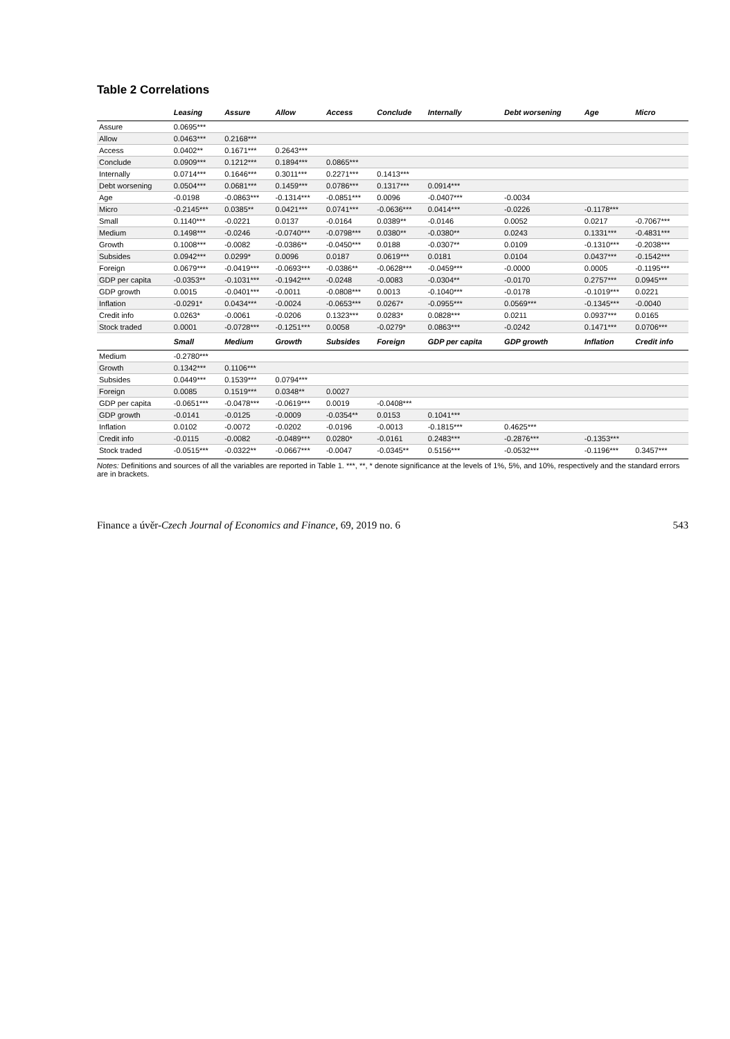Table 2 Correlations
| | Leasing | Assure | Allow | Access | Conclude | Internally | Debt worsening | Age | Micro |
| --- | --- | --- | --- | --- | --- | --- | --- | --- | --- |
| Assure | 0.0695*** | | | | | | | | |
| Allow | 0.0463*** | 0.2168*** | | | | | | | |
| Access | 0.0402** | 0.1671*** | 0.2643*** | | | | | | |
| Conclude | 0.0909*** | 0.1212*** | 0.1894*** | 0.0865*** | | | | | |
| Internally | 0.0714*** | 0.1646*** | 0.3011*** | 0.2271*** | 0.1413*** | | | | |
| Debt worsening | 0.0504*** | 0.0681*** | 0.1459*** | 0.0786*** | 0.1317*** | 0.0914*** | | | |
| Age | -0.0198 | -0.0863*** | -0.1314*** | -0.0851*** | 0.0096 | -0.0407*** | -0.0034 | | |
| Micro | -0.2145*** | 0.0385** | 0.0421*** | 0.0741*** | -0.0636*** | 0.0414*** | -0.0226 | -0.1178*** | |
| Small | 0.1140*** | -0.0221 | 0.0137 | -0.0164 | 0.0389** | -0.0146 | 0.0052 | 0.0217 | -0.7067*** |
| Medium | 0.1498*** | -0.0246 | -0.0740*** | -0.0798*** | 0.0380** | -0.0380** | 0.0243 | 0.1331*** | -0.4831*** |
| Growth | 0.1008*** | -0.0082 | -0.0386** | -0.0450*** | 0.0188 | -0.0307** | 0.0109 | -0.1310*** | -0.2038*** |
| Subsides | 0.0942*** | 0.0299* | 0.0096 | 0.0187 | 0.0619*** | 0.0181 | 0.0104 | 0.0437*** | -0.1542*** |
| Foreign | 0.0679*** | -0.0419*** | -0.0693*** | -0.0386** | -0.0628*** | -0.0459*** | -0.0000 | 0.0005 | -0.1195*** |
| GDP per capita | -0.0353** | -0.1031*** | -0.1942*** | -0.0248 | -0.0083 | -0.0304** | -0.0170 | 0.2757*** | 0.0945*** |
| GDP growth | 0.0015 | -0.0401*** | -0.0011 | -0.0808*** | 0.0013 | -0.1040*** | -0.0178 | -0.1019*** | 0.0221 |
| Inflation | -0.0291* | 0.0434*** | -0.0024 | -0.0653*** | 0.0267* | -0.0955*** | 0.0569*** | -0.1345*** | -0.0040 |
| Credit info | 0.0263* | -0.0061 | -0.0206 | 0.1323*** | 0.0283* | 0.0828*** | 0.0211 | 0.0937*** | 0.0165 |
| Stock traded | 0.0001 | -0.0728*** | -0.1251*** | 0.0058 | -0.0279* | 0.0863*** | -0.0242 | 0.1471*** | 0.0706*** |
| | Small | Medium | Growth | Subsides | Foreign | GDP per capita | GDP growth | Inflation | Credit info |
| Medium | -0.2780*** | | | | | | | | |
| Growth | 0.1342*** | 0.1106*** | | | | | | | |
| Subsides | 0.0449*** | 0.1539*** | 0.0794*** | | | | | | |
| Foreign | 0.0085 | 0.1519*** | 0.0348** | 0.0027 | | | | | |
| GDP per capita | -0.0651*** | -0.0478*** | -0.0619*** | 0.0019 | -0.0408*** | | | | |
| GDP growth | -0.0141 | -0.0125 | -0.0009 | -0.0354** | 0.0153 | 0.1041*** | | | |
| Inflation | 0.0102 | -0.0072 | -0.0202 | -0.0196 | -0.0013 | -0.1815*** | 0.4625*** | | |
| Credit info | -0.0115 | -0.0082 | -0.0489*** | 0.0280* | -0.0161 | 0.2483*** | -0.2876*** | -0.1353*** | |
| Stock traded | -0.0515*** | -0.0322** | -0.0667*** | -0.0047 | -0.0345** | 0.5156*** | -0.0532*** | -0.1196*** | 0.3457*** |
Notes: Definitions and sources of all the variables are reported in Table 1. ***, **, * denote significance at the levels of 1%, 5%, and 10%, respectively and the standard errors are in brackets.
Finance a úvěr-Czech Journal of Economics and Finance, 69, 2019 no. 6 543